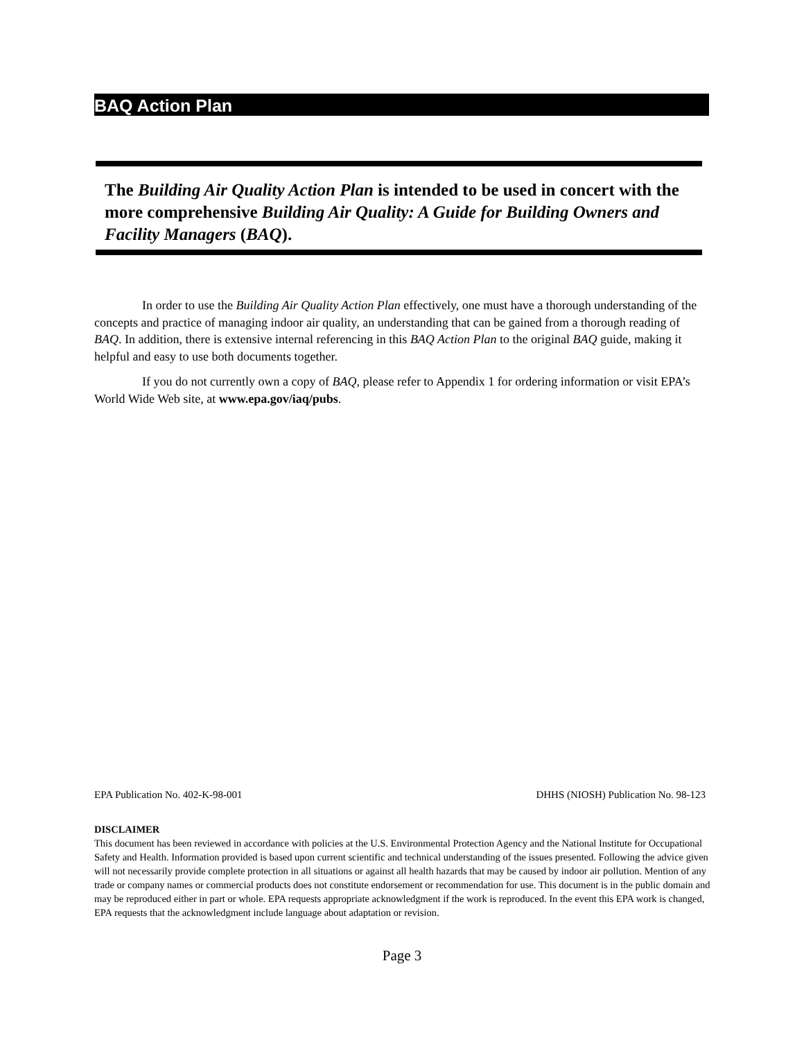BAQ Action Plan
The Building Air Quality Action Plan is intended to be used in concert with the more comprehensive Building Air Quality: A Guide for Building Owners and Facility Managers (BAQ).
In order to use the Building Air Quality Action Plan effectively, one must have a thorough understanding of the concepts and practice of managing indoor air quality, an understanding that can be gained from a thorough reading of BAQ. In addition, there is extensive internal referencing in this BAQ Action Plan to the original BAQ guide, making it helpful and easy to use both documents together.
If you do not currently own a copy of BAQ, please refer to Appendix 1 for ordering information or visit EPA’s World Wide Web site, at www.epa.gov/iaq/pubs.
EPA Publication No. 402-K-98-001 DHHS (NIOSH) Publication No. 98-123
DISCLAIMER
This document has been reviewed in accordance with policies at the U.S. Environmental Protection Agency and the National Institute for Occupational Safety and Health. Information provided is based upon current scientific and technical understanding of the issues presented. Following the advice given will not necessarily provide complete protection in all situations or against all health hazards that may be caused by indoor air pollution. Mention of any trade or company names or commercial products does not constitute endorsement or recommendation for use. This document is in the public domain and may be reproduced either in part or whole. EPA requests appropriate acknowledgment if the work is reproduced. In the event this EPA work is changed, EPA requests that the acknowledgment include language about adaptation or revision.
Page 3